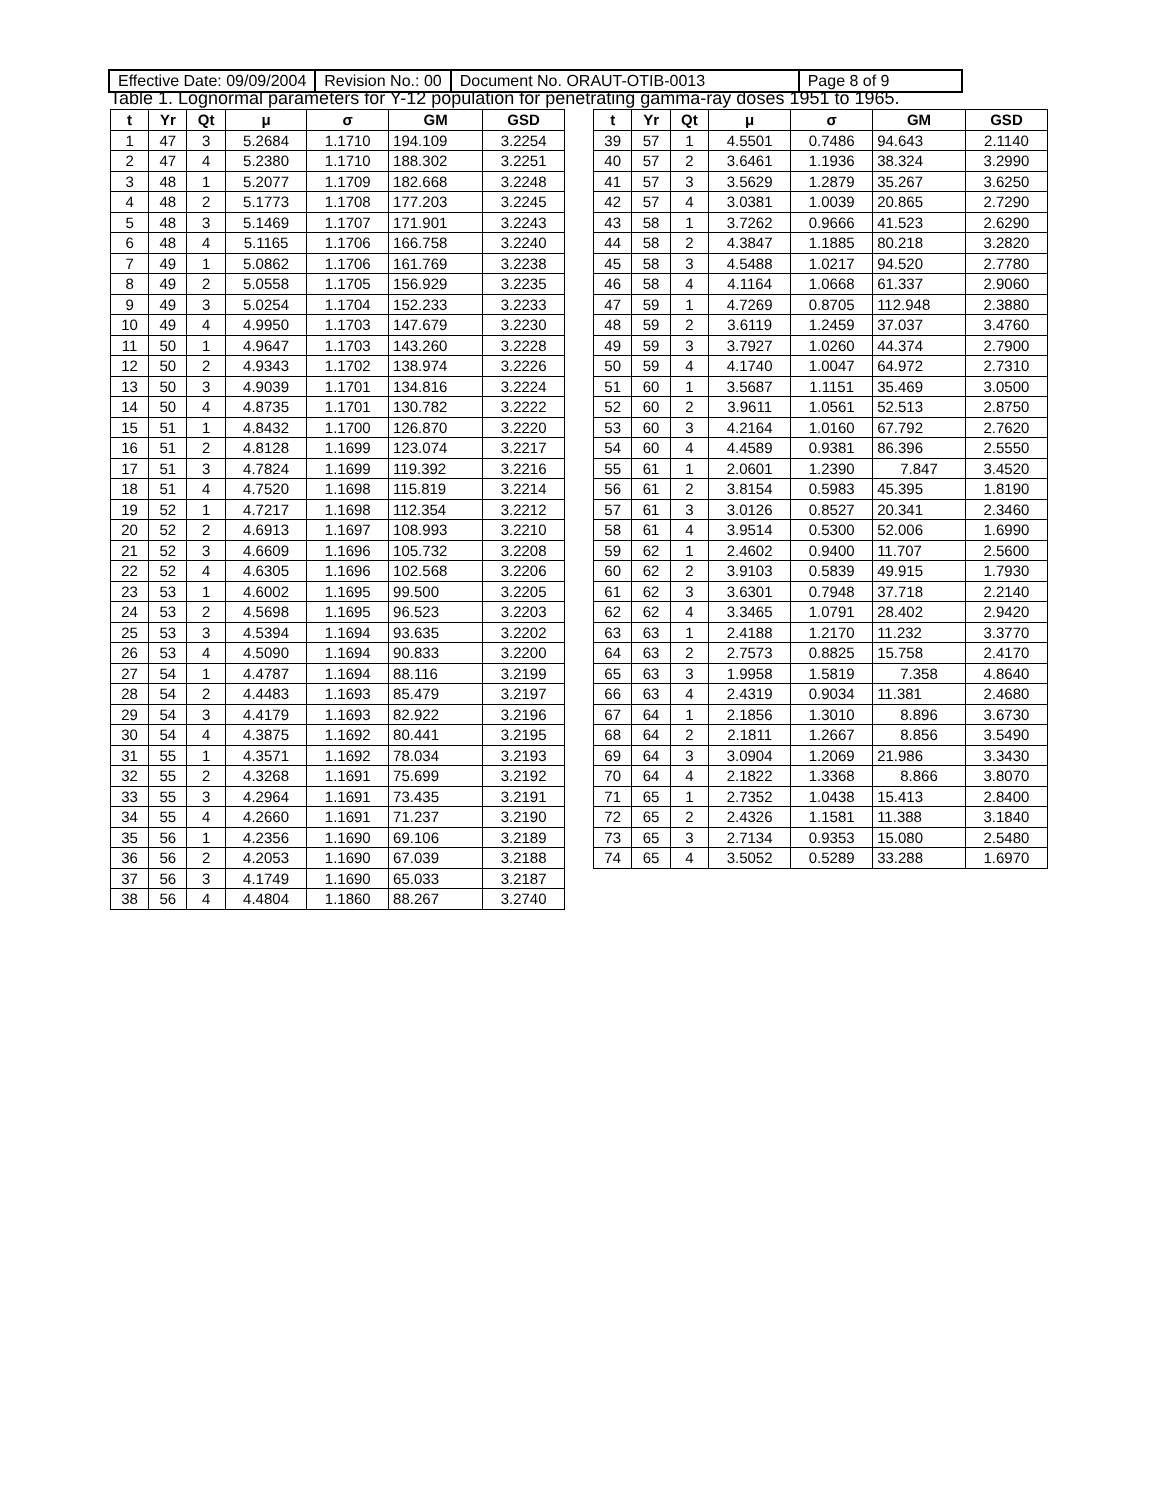| Effective Date: 09/09/2004 | Revision No.: 00 | Document No. ORAUT-OTIB-0013 | Page 8 of 9 |
Table 1. Lognormal parameters for Y-12 population for penetrating gamma-ray doses 1951 to 1965.
| t | Yr | Qt | μ | σ | GM | GSD |
| --- | --- | --- | --- | --- | --- | --- |
| 1 | 47 | 3 | 5.2684 | 1.1710 | 194.109 | 3.2254 |
| 2 | 47 | 4 | 5.2380 | 1.1710 | 188.302 | 3.2251 |
| 3 | 48 | 1 | 5.2077 | 1.1709 | 182.668 | 3.2248 |
| 4 | 48 | 2 | 5.1773 | 1.1708 | 177.203 | 3.2245 |
| 5 | 48 | 3 | 5.1469 | 1.1707 | 171.901 | 3.2243 |
| 6 | 48 | 4 | 5.1165 | 1.1706 | 166.758 | 3.2240 |
| 7 | 49 | 1 | 5.0862 | 1.1706 | 161.769 | 3.2238 |
| 8 | 49 | 2 | 5.0558 | 1.1705 | 156.929 | 3.2235 |
| 9 | 49 | 3 | 5.0254 | 1.1704 | 152.233 | 3.2233 |
| 10 | 49 | 4 | 4.9950 | 1.1703 | 147.679 | 3.2230 |
| 11 | 50 | 1 | 4.9647 | 1.1703 | 143.260 | 3.2228 |
| 12 | 50 | 2 | 4.9343 | 1.1702 | 138.974 | 3.2226 |
| 13 | 50 | 3 | 4.9039 | 1.1701 | 134.816 | 3.2224 |
| 14 | 50 | 4 | 4.8735 | 1.1701 | 130.782 | 3.2222 |
| 15 | 51 | 1 | 4.8432 | 1.1700 | 126.870 | 3.2220 |
| 16 | 51 | 2 | 4.8128 | 1.1699 | 123.074 | 3.2217 |
| 17 | 51 | 3 | 4.7824 | 1.1699 | 119.392 | 3.2216 |
| 18 | 51 | 4 | 4.7520 | 1.1698 | 115.819 | 3.2214 |
| 19 | 52 | 1 | 4.7217 | 1.1698 | 112.354 | 3.2212 |
| 20 | 52 | 2 | 4.6913 | 1.1697 | 108.993 | 3.2210 |
| 21 | 52 | 3 | 4.6609 | 1.1696 | 105.732 | 3.2208 |
| 22 | 52 | 4 | 4.6305 | 1.1696 | 102.568 | 3.2206 |
| 23 | 53 | 1 | 4.6002 | 1.1695 | 99.500 | 3.2205 |
| 24 | 53 | 2 | 4.5698 | 1.1695 | 96.523 | 3.2203 |
| 25 | 53 | 3 | 4.5394 | 1.1694 | 93.635 | 3.2202 |
| 26 | 53 | 4 | 4.5090 | 1.1694 | 90.833 | 3.2200 |
| 27 | 54 | 1 | 4.4787 | 1.1694 | 88.116 | 3.2199 |
| 28 | 54 | 2 | 4.4483 | 1.1693 | 85.479 | 3.2197 |
| 29 | 54 | 3 | 4.4179 | 1.1693 | 82.922 | 3.2196 |
| 30 | 54 | 4 | 4.3875 | 1.1692 | 80.441 | 3.2195 |
| 31 | 55 | 1 | 4.3571 | 1.1692 | 78.034 | 3.2193 |
| 32 | 55 | 2 | 4.3268 | 1.1691 | 75.699 | 3.2192 |
| 33 | 55 | 3 | 4.2964 | 1.1691 | 73.435 | 3.2191 |
| 34 | 55 | 4 | 4.2660 | 1.1691 | 71.237 | 3.2190 |
| 35 | 56 | 1 | 4.2356 | 1.1690 | 69.106 | 3.2189 |
| 36 | 56 | 2 | 4.2053 | 1.1690 | 67.039 | 3.2188 |
| 37 | 56 | 3 | 4.1749 | 1.1690 | 65.033 | 3.2187 |
| 38 | 56 | 4 | 4.4804 | 1.1860 | 88.267 | 3.2740 |
| t | Yr | Qt | μ | σ | GM | GSD |
| --- | --- | --- | --- | --- | --- | --- |
| 39 | 57 | 1 | 4.5501 | 0.7486 | 94.643 | 2.1140 |
| 40 | 57 | 2 | 3.6461 | 1.1936 | 38.324 | 3.2990 |
| 41 | 57 | 3 | 3.5629 | 1.2879 | 35.267 | 3.6250 |
| 42 | 57 | 4 | 3.0381 | 1.0039 | 20.865 | 2.7290 |
| 43 | 58 | 1 | 3.7262 | 0.9666 | 41.523 | 2.6290 |
| 44 | 58 | 2 | 4.3847 | 1.1885 | 80.218 | 3.2820 |
| 45 | 58 | 3 | 4.5488 | 1.0217 | 94.520 | 2.7780 |
| 46 | 58 | 4 | 4.1164 | 1.0668 | 61.337 | 2.9060 |
| 47 | 59 | 1 | 4.7269 | 0.8705 | 112.948 | 2.3880 |
| 48 | 59 | 2 | 3.6119 | 1.2459 | 37.037 | 3.4760 |
| 49 | 59 | 3 | 3.7927 | 1.0260 | 44.374 | 2.7900 |
| 50 | 59 | 4 | 4.1740 | 1.0047 | 64.972 | 2.7310 |
| 51 | 60 | 1 | 3.5687 | 1.1151 | 35.469 | 3.0500 |
| 52 | 60 | 2 | 3.9611 | 1.0561 | 52.513 | 2.8750 |
| 53 | 60 | 3 | 4.2164 | 1.0160 | 67.792 | 2.7620 |
| 54 | 60 | 4 | 4.4589 | 0.9381 | 86.396 | 2.5550 |
| 55 | 61 | 1 | 2.0601 | 1.2390 | 7.847 | 3.4520 |
| 56 | 61 | 2 | 3.8154 | 0.5983 | 45.395 | 1.8190 |
| 57 | 61 | 3 | 3.0126 | 0.8527 | 20.341 | 2.3460 |
| 58 | 61 | 4 | 3.9514 | 0.5300 | 52.006 | 1.6990 |
| 59 | 62 | 1 | 2.4602 | 0.9400 | 11.707 | 2.5600 |
| 60 | 62 | 2 | 3.9103 | 0.5839 | 49.915 | 1.7930 |
| 61 | 62 | 3 | 3.6301 | 0.7948 | 37.718 | 2.2140 |
| 62 | 62 | 4 | 3.3465 | 1.0791 | 28.402 | 2.9420 |
| 63 | 63 | 1 | 2.4188 | 1.2170 | 11.232 | 3.3770 |
| 64 | 63 | 2 | 2.7573 | 0.8825 | 15.758 | 2.4170 |
| 65 | 63 | 3 | 1.9958 | 1.5819 | 7.358 | 4.8640 |
| 66 | 63 | 4 | 2.4319 | 0.9034 | 11.381 | 2.4680 |
| 67 | 64 | 1 | 2.1856 | 1.3010 | 8.896 | 3.6730 |
| 68 | 64 | 2 | 2.1811 | 1.2667 | 8.856 | 3.5490 |
| 69 | 64 | 3 | 3.0904 | 1.2069 | 21.986 | 3.3430 |
| 70 | 64 | 4 | 2.1822 | 1.3368 | 8.866 | 3.8070 |
| 71 | 65 | 1 | 2.7352 | 1.0438 | 15.413 | 2.8400 |
| 72 | 65 | 2 | 2.4326 | 1.1581 | 11.388 | 3.1840 |
| 73 | 65 | 3 | 2.7134 | 0.9353 | 15.080 | 2.5480 |
| 74 | 65 | 4 | 3.5052 | 0.5289 | 33.288 | 1.6970 |